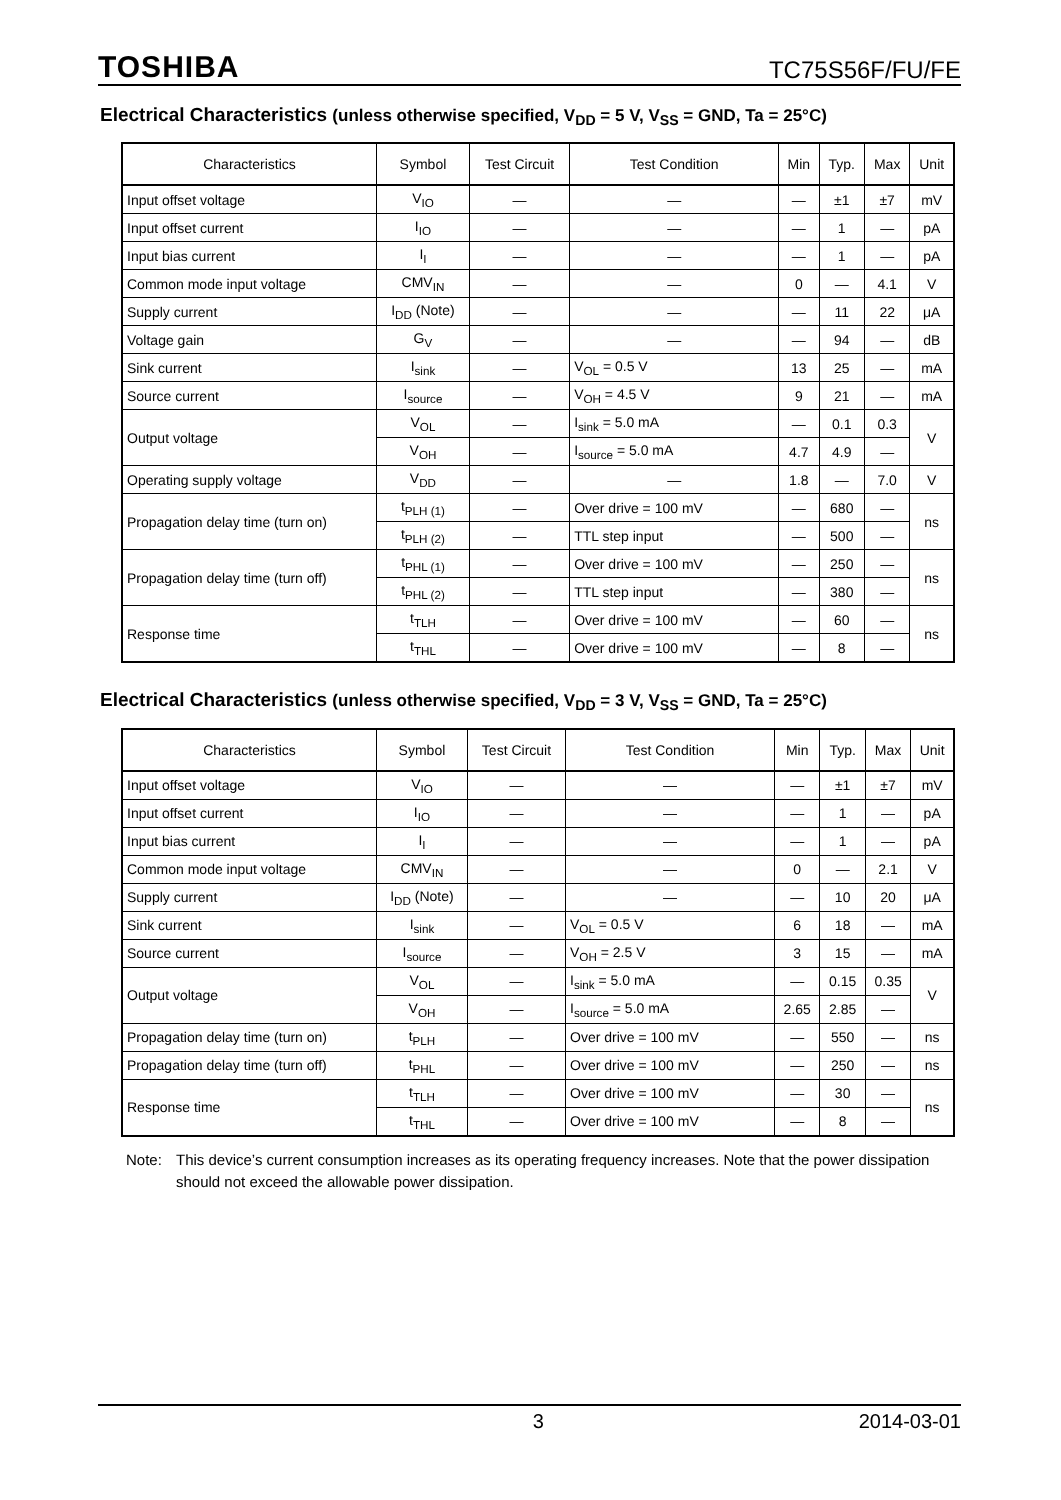TOSHIBA
TC75S56F/FU/FE
Electrical Characteristics (unless otherwise specified, V<sub>DD</sub> = 5 V, V<sub>SS</sub> = GND, Ta = 25°C)
| Characteristics | Symbol | Test Circuit | Test Condition | Min | Typ. | Max | Unit |
| --- | --- | --- | --- | --- | --- | --- | --- |
| Input offset voltage | V<sub>IO</sub> | — | — | — | ±1 | ±7 | mV |
| Input offset current | I<sub>IO</sub> | — | — | — | 1 | — | pA |
| Input bias current | I<sub>I</sub> | — | — | — | 1 | — | pA |
| Common mode input voltage | CMV<sub>IN</sub> | — | — | 0 | — | 4.1 | V |
| Supply current | I<sub>DD</sub> (Note) | — | — | — | 11 | 22 | μA |
| Voltage gain | G<sub>V</sub> | — | — | — | 94 | — | dB |
| Sink current | I<sub>sink</sub> | — | V<sub>OL</sub> = 0.5 V | 13 | 25 | — | mA |
| Source current | I<sub>source</sub> | — | V<sub>OH</sub> = 4.5 V | 9 | 21 | — | mA |
| Output voltage | V<sub>OL</sub> | — | I<sub>sink</sub> = 5.0 mA | — | 0.1 | 0.3 | V |
| | V<sub>OH</sub> | — | I<sub>source</sub> = 5.0 mA | 4.7 | 4.9 | — | |
| Operating supply voltage | V<sub>DD</sub> | — | — | 1.8 | — | 7.0 | V |
| Propagation delay time (turn on) | t<sub>PLH (1)</sub> | — | Over drive = 100 mV | — | 680 | — | ns |
| | t<sub>PLH (2)</sub> | — | TTL step input | — | 500 | — | |
| Propagation delay time (turn off) | t<sub>PHL (1)</sub> | — | Over drive = 100 mV | — | 250 | — | ns |
| | t<sub>PHL (2)</sub> | — | TTL step input | — | 380 | — | |
| Response time | t<sub>TLH</sub> | — | Over drive = 100 mV | — | 60 | — | ns |
| | t<sub>THL</sub> | — | Over drive = 100 mV | — | 8 | — | |
Electrical Characteristics (unless otherwise specified, V<sub>DD</sub> = 3 V, V<sub>SS</sub> = GND, Ta = 25°C)
| Characteristics | Symbol | Test Circuit | Test Condition | Min | Typ. | Max | Unit |
| --- | --- | --- | --- | --- | --- | --- | --- |
| Input offset voltage | V<sub>IO</sub> | — | — | — | ±1 | ±7 | mV |
| Input offset current | I<sub>IO</sub> | — | — | — | 1 | — | pA |
| Input bias current | I<sub>I</sub> | — | — | — | 1 | — | pA |
| Common mode input voltage | CMV<sub>IN</sub> | — | — | 0 | — | 2.1 | V |
| Supply current | I<sub>DD</sub> (Note) | — | — | — | 10 | 20 | μA |
| Sink current | I<sub>sink</sub> | — | V<sub>OL</sub> = 0.5 V | 6 | 18 | — | mA |
| Source current | I<sub>source</sub> | — | V<sub>OH</sub> = 2.5 V | 3 | 15 | — | mA |
| Output voltage | V<sub>OL</sub> | — | I<sub>sink</sub> = 5.0 mA | — | 0.15 | 0.35 | V |
| | V<sub>OH</sub> | — | I<sub>source</sub> = 5.0 mA | 2.65 | 2.85 | — | |
| Propagation delay time (turn on) | t<sub>PLH</sub> | — | Over drive = 100 mV | — | 550 | — | ns |
| Propagation delay time (turn off) | t<sub>PHL</sub> | — | Over drive = 100 mV | — | 250 | — | ns |
| Response time | t<sub>TLH</sub> | — | Over drive = 100 mV | — | 30 | — | ns |
| | t<sub>THL</sub> | — | Over drive = 100 mV | — | 8 | — | |
Note: This device’s current consumption increases as its operating frequency increases. Note that the power dissipation should not exceed the allowable power dissipation.
3 2014-03-01